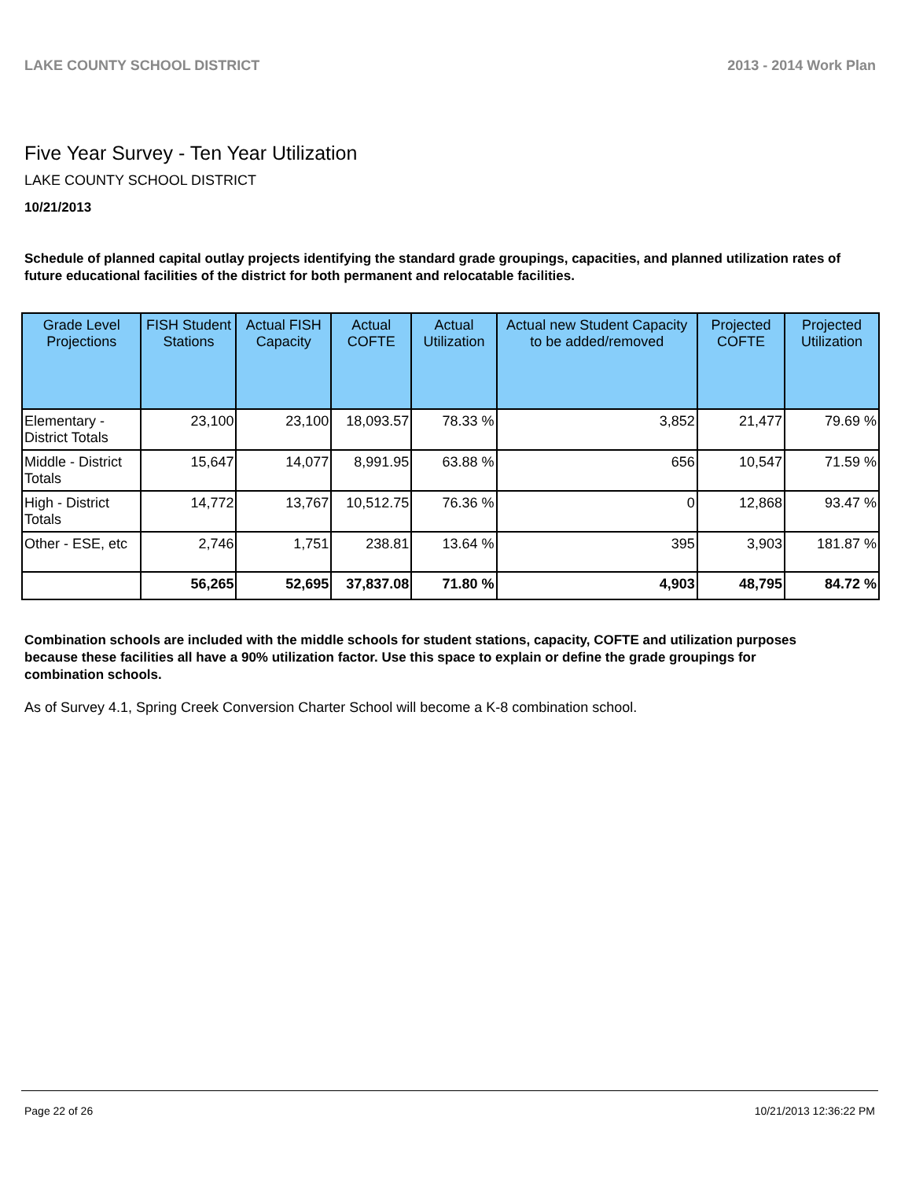LAKE COUNTY SCHOOL DISTRICT 2013 - 2014 Work Plan
Five Year Survey - Ten Year Utilization
LAKE COUNTY SCHOOL DISTRICT
10/21/2013
Schedule of planned capital outlay projects identifying the standard grade groupings, capacities, and planned utilization rates of future educational facilities of the district for both permanent and relocatable facilities.
| Grade Level Projections | FISH Student Stations | Actual FISH Capacity | Actual COFTE | Actual Utilization | Actual new Student Capacity to be added/removed | Projected COFTE | Projected Utilization |
| --- | --- | --- | --- | --- | --- | --- | --- |
| Elementary - District Totals | 23,100 | 23,100 | 18,093.57 | 78.33 % | 3,852 | 21,477 | 79.69 % |
| Middle - District Totals | 15,647 | 14,077 | 8,991.95 | 63.88 % | 656 | 10,547 | 71.59 % |
| High - District Totals | 14,772 | 13,767 | 10,512.75 | 76.36 % | 0 | 12,868 | 93.47 % |
| Other - ESE, etc | 2,746 | 1,751 | 238.81 | 13.64 % | 395 | 3,903 | 181.87 % |
| | 56,265 | 52,695 | 37,837.08 | 71.80 % | 4,903 | 48,795 | 84.72 % |
Combination schools are included with the middle schools for student stations, capacity, COFTE and utilization purposes because these facilities all have a 90% utilization factor. Use this space to explain or define the grade groupings for combination schools.
As of Survey 4.1, Spring Creek Conversion Charter School will become a K-8 combination school.
Page 22 of 26 10/21/2013 12:36:22 PM